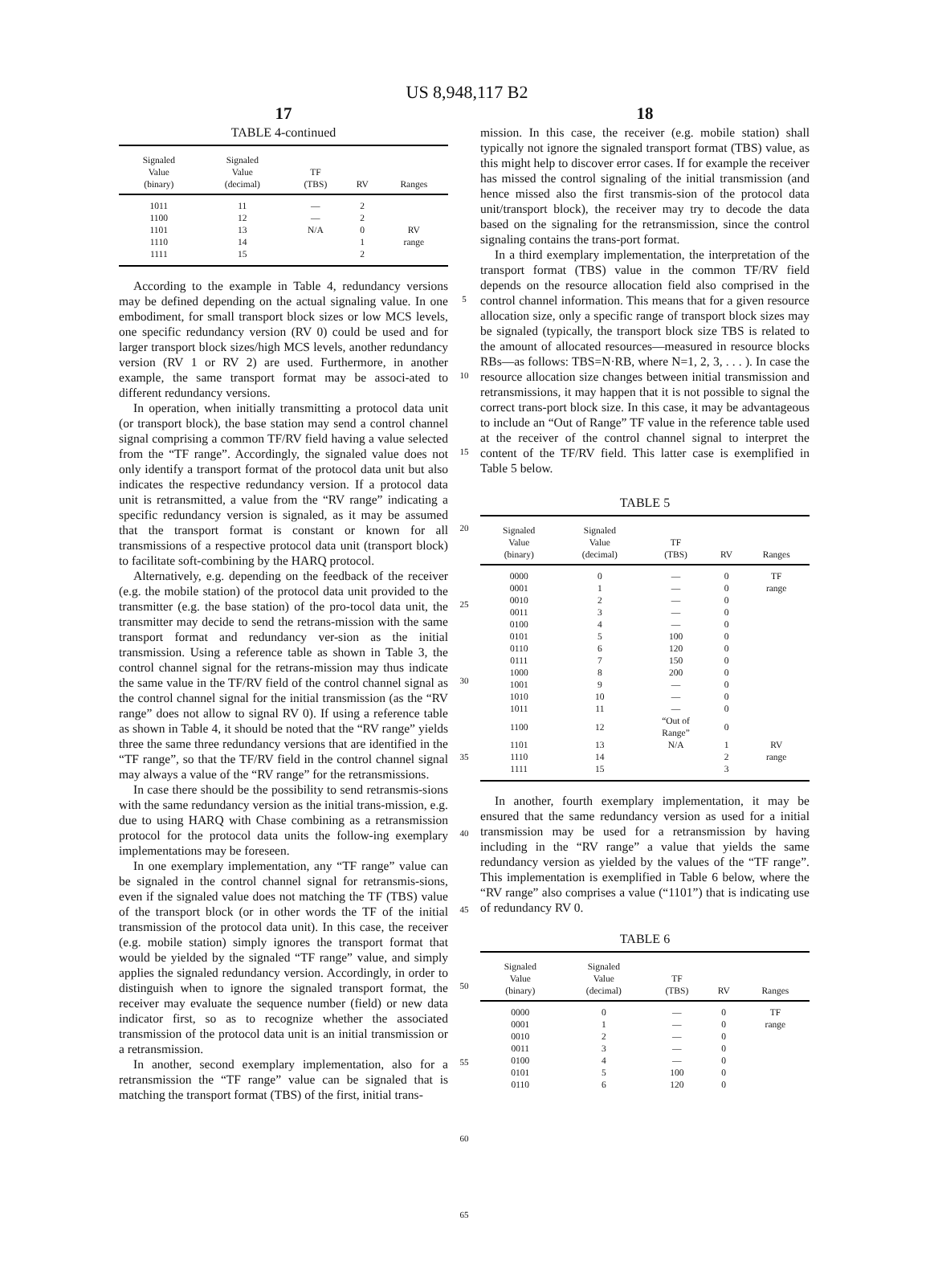US 8,948,117 B2
17
TABLE 4-continued
| Signaled Value (binary) | Signaled Value (decimal) | TF (TBS) | RV | Ranges |
| --- | --- | --- | --- | --- |
| 1011 | 11 | — | 2 | |
| 1100 | 12 | — | 2 | |
| 1101 | 13 | N/A | 0 | RV |
| 1110 | 14 | | 1 | range |
| 1111 | 15 | | 2 | |
According to the example in Table 4, redundancy versions may be defined depending on the actual signaling value. In one embodiment, for small transport block sizes or low MCS levels, one specific redundancy version (RV 0) could be used and for larger transport block sizes/high MCS levels, another redundancy version (RV 1 or RV 2) are used. Furthermore, in another example, the same transport format may be associ-ated to different redundancy versions.
In operation, when initially transmitting a protocol data unit (or transport block), the base station may send a control channel signal comprising a common TF/RV field having a value selected from the “TF range”. Accordingly, the signaled value does not only identify a transport format of the protocol data unit but also indicates the respective redundancy version. If a protocol data unit is retransmitted, a value from the “RV range” indicating a specific redundancy version is signaled, as it may be assumed that the transport format is constant or known for all transmissions of a respective protocol data unit (transport block) to facilitate soft-combining by the HARQ protocol.
Alternatively, e.g. depending on the feedback of the receiver (e.g. the mobile station) of the protocol data unit provided to the transmitter (e.g. the base station) of the pro-tocol data unit, the transmitter may decide to send the retrans-mission with the same transport format and redundancy ver-sion as the initial transmission. Using a reference table as shown in Table 3, the control channel signal for the retrans-mission may thus indicate the same value in the TF/RV field of the control channel signal as the control channel signal for the initial transmission (as the “RV range” does not allow to signal RV 0). If using a reference table as shown in Table 4, it should be noted that the “RV range” yields three the same three redundancy versions that are identified in the “TF range”, so that the TF/RV field in the control channel signal may always a value of the “RV range” for the retransmissions.
In case there should be the possibility to send retransmis-sions with the same redundancy version as the initial trans-mission, e.g. due to using HARQ with Chase combining as a retransmission protocol for the protocol data units the follow-ing exemplary implementations may be foreseen.
In one exemplary implementation, any “TF range” value can be signaled in the control channel signal for retransmis-sions, even if the signaled value does not matching the TF (TBS) value of the transport block (or in other words the TF of the initial transmission of the protocol data unit). In this case, the receiver (e.g. mobile station) simply ignores the transport format that would be yielded by the signaled “TF range” value, and simply applies the signaled redundancy version. Accordingly, in order to distinguish when to ignore the signaled transport format, the receiver may evaluate the sequence number (field) or new data indicator first, so as to recognize whether the associated transmission of the protocol data unit is an initial transmission or a retransmission.
In another, second exemplary implementation, also for a retransmission the “TF range” value can be signaled that is matching the transport format (TBS) of the first, initial trans-
5
10
15
20
25
30
35
40
45
50
55
60
65
18
mission. In this case, the receiver (e.g. mobile station) shall typically not ignore the signaled transport format (TBS) value, as this might help to discover error cases. If for example the receiver has missed the control signaling of the initial transmission (and hence missed also the first transmis-sion of the protocol data unit/transport block), the receiver may try to decode the data based on the signaling for the retransmission, since the control signaling contains the trans-port format.
In a third exemplary implementation, the interpretation of the transport format (TBS) value in the common TF/RV field depends on the resource allocation field also comprised in the control channel information. This means that for a given resource allocation size, only a specific range of transport block sizes may be signaled (typically, the transport block size TBS is related to the amount of allocated resources—measured in resource blocks RBs—as follows: TBS=N·RB, where N=1, 2, 3, . . . ). In case the resource allocation size changes between initial transmission and retransmissions, it may happen that it is not possible to signal the correct trans-port block size. In this case, it may be advantageous to include an “Out of Range” TF value in the reference table used at the receiver of the control channel signal to interpret the content of the TF/RV field. This latter case is exemplified in Table 5 below.
TABLE 5
| Signaled Value (binary) | Signaled Value (decimal) | TF (TBS) | RV | Ranges |
| --- | --- | --- | --- | --- |
| 0000 | 0 | — | 0 | TF |
| 0001 | 1 | — | 0 | range |
| 0010 | 2 | — | 0 | |
| 0011 | 3 | — | 0 | |
| 0100 | 4 | — | 0 | |
| 0101 | 5 | 100 | 0 | |
| 0110 | 6 | 120 | 0 | |
| 0111 | 7 | 150 | 0 | |
| 1000 | 8 | 200 | 0 | |
| 1001 | 9 | — | 0 | |
| 1010 | 10 | — | 0 | |
| 1011 | 11 | — | 0 | |
| 1100 | 12 | “Out of Range” | 0 | |
| 1101 | 13 | N/A | 1 | RV |
| 1110 | 14 | | 2 | range |
| 1111 | 15 | | 3 | |
In another, fourth exemplary implementation, it may be ensured that the same redundancy version as used for a initial transmission may be used for a retransmission by having including in the “RV range” a value that yields the same redundancy version as yielded by the values of the “TF range”. This implementation is exemplified in Table 6 below, where the “RV range” also comprises a value (“1101”) that is indicating use of redundancy RV 0.
TABLE 6
| Signaled Value (binary) | Signaled Value (decimal) | TF (TBS) | RV | Ranges |
| --- | --- | --- | --- | --- |
| 0000 | 0 | — | 0 | TF |
| 0001 | 1 | — | 0 | range |
| 0010 | 2 | — | 0 | |
| 0011 | 3 | — | 0 | |
| 0100 | 4 | — | 0 | |
| 0101 | 5 | 100 | 0 | |
| 0110 | 6 | 120 | 0 | |